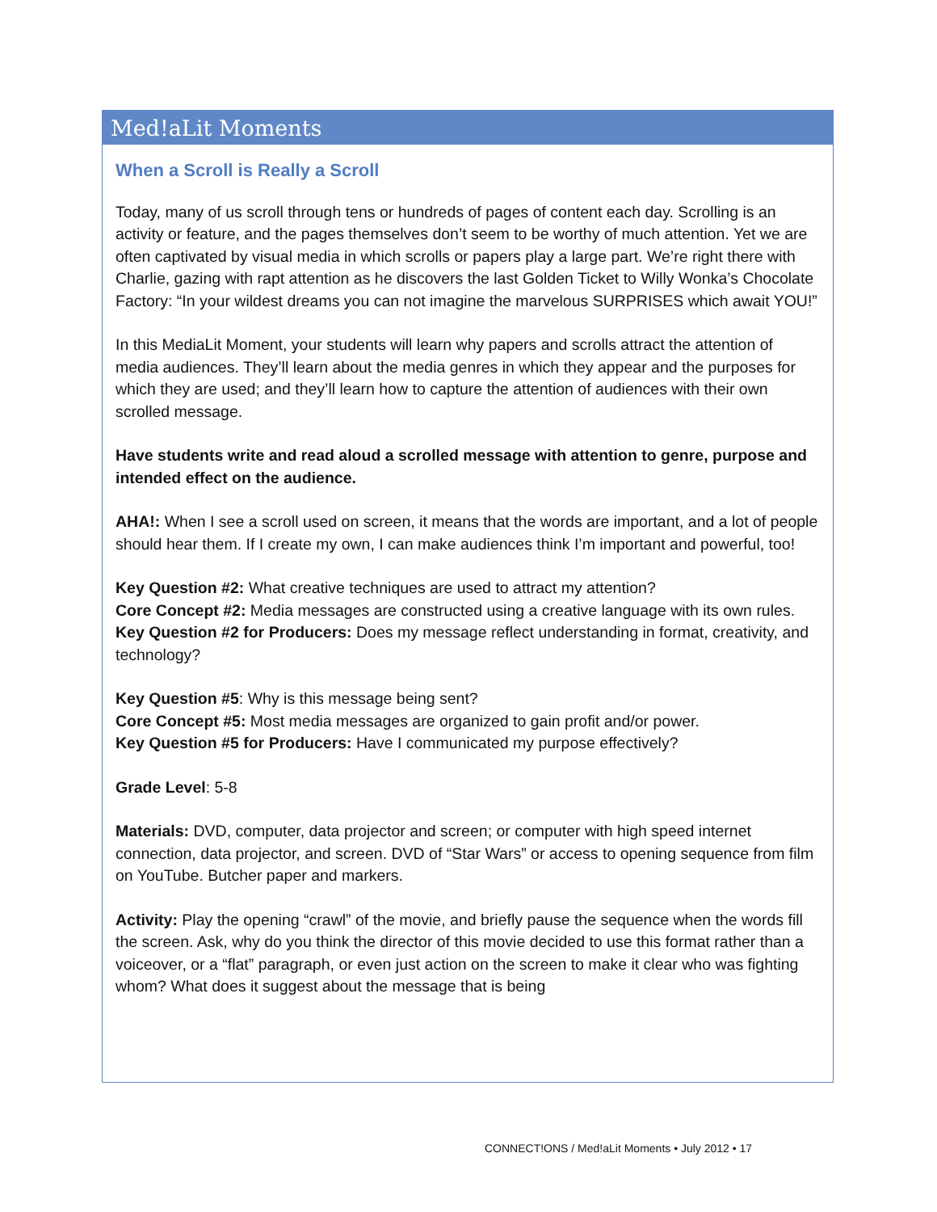Med!aLit Moments
When a Scroll is Really a Scroll
Today, many of us scroll through tens or hundreds of pages of content each day. Scrolling is an activity or feature, and the pages themselves don’t seem to be worthy of much attention. Yet we are often captivated by visual media in which scrolls or papers play a large part. We’re right there with Charlie, gazing with rapt attention as he discovers the last Golden Ticket to Willy Wonka’s Chocolate Factory: “In your wildest dreams you can not imagine the marvelous SURPRISES which await YOU!”
In this MediaLit Moment, your students will learn why papers and scrolls attract the attention of media audiences. They’ll learn about the media genres in which they appear and the purposes for which they are used; and they’ll learn how to capture the attention of audiences with their own scrolled message.
Have students write and read aloud a scrolled message with attention to genre, purpose and intended effect on the audience.
AHA!: When I see a scroll used on screen, it means that the words are important, and a lot of people should hear them. If I create my own, I can make audiences think I’m important and powerful, too!
Key Question #2: What creative techniques are used to attract my attention?
Core Concept #2: Media messages are constructed using a creative language with its own rules.
Key Question #2 for Producers: Does my message reflect understanding in format, creativity, and technology?
Key Question #5: Why is this message being sent?
Core Concept #5: Most media messages are organized to gain profit and/or power.
Key Question #5 for Producers: Have I communicated my purpose effectively?
Grade Level: 5-8
Materials: DVD, computer, data projector and screen; or computer with high speed internet connection, data projector, and screen. DVD of “Star Wars” or access to opening sequence from film on YouTube. Butcher paper and markers.
Activity: Play the opening “crawl” of the movie, and briefly pause the sequence when the words fill the screen. Ask, why do you think the director of this movie decided to use this format rather than a voiceover, or a “flat” paragraph, or even just action on the screen to make it clear who was fighting whom? What does it suggest about the message that is being
CONNECT!ONS / Med!aLit Moments • July 2012 • 17